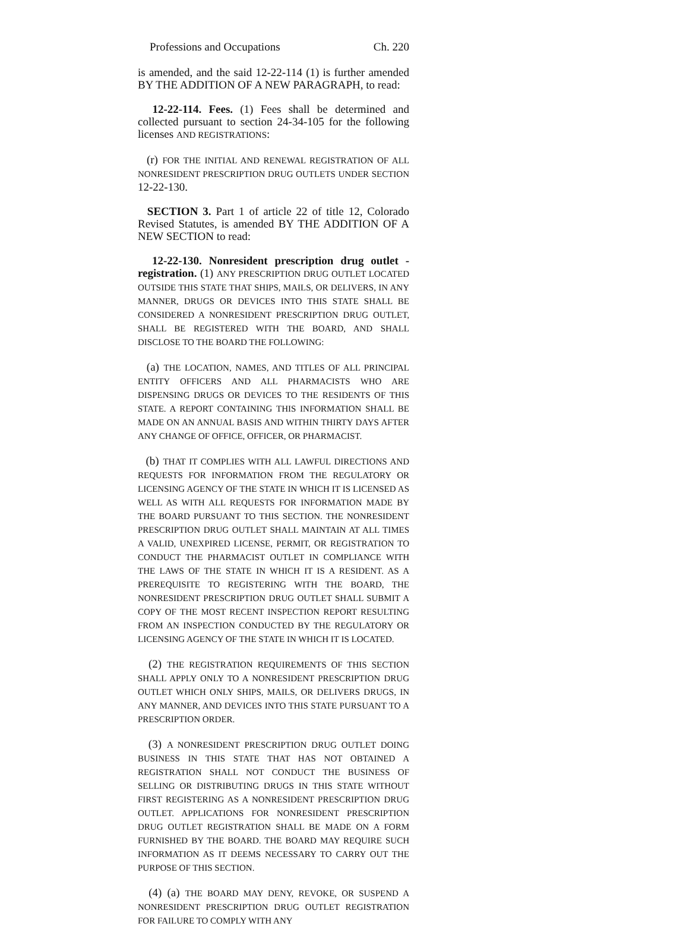Professions and Occupations Ch. 220
is amended, and the said 12-22-114 (1) is further amended BY THE ADDITION OF A NEW PARAGRAPH, to read:
12-22-114. Fees. (1) Fees shall be determined and collected pursuant to section 24-34-105 for the following licenses AND REGISTRATIONS:
(r) FOR THE INITIAL AND RENEWAL REGISTRATION OF ALL NONRESIDENT PRESCRIPTION DRUG OUTLETS UNDER SECTION 12-22-130.
SECTION 3. Part 1 of article 22 of title 12, Colorado Revised Statutes, is amended BY THE ADDITION OF A NEW SECTION to read:
12-22-130. Nonresident prescription drug outlet - registration. (1) ANY PRESCRIPTION DRUG OUTLET LOCATED OUTSIDE THIS STATE THAT SHIPS, MAILS, OR DELIVERS, IN ANY MANNER, DRUGS OR DEVICES INTO THIS STATE SHALL BE CONSIDERED A NONRESIDENT PRESCRIPTION DRUG OUTLET, SHALL BE REGISTERED WITH THE BOARD, AND SHALL DISCLOSE TO THE BOARD THE FOLLOWING:
(a) THE LOCATION, NAMES, AND TITLES OF ALL PRINCIPAL ENTITY OFFICERS AND ALL PHARMACISTS WHO ARE DISPENSING DRUGS OR DEVICES TO THE RESIDENTS OF THIS STATE. A REPORT CONTAINING THIS INFORMATION SHALL BE MADE ON AN ANNUAL BASIS AND WITHIN THIRTY DAYS AFTER ANY CHANGE OF OFFICE, OFFICER, OR PHARMACIST.
(b) THAT IT COMPLIES WITH ALL LAWFUL DIRECTIONS AND REQUESTS FOR INFORMATION FROM THE REGULATORY OR LICENSING AGENCY OF THE STATE IN WHICH IT IS LICENSED AS WELL AS WITH ALL REQUESTS FOR INFORMATION MADE BY THE BOARD PURSUANT TO THIS SECTION. THE NONRESIDENT PRESCRIPTION DRUG OUTLET SHALL MAINTAIN AT ALL TIMES A VALID, UNEXPIRED LICENSE, PERMIT, OR REGISTRATION TO CONDUCT THE PHARMACIST OUTLET IN COMPLIANCE WITH THE LAWS OF THE STATE IN WHICH IT IS A RESIDENT. AS A PREREQUISITE TO REGISTERING WITH THE BOARD, THE NONRESIDENT PRESCRIPTION DRUG OUTLET SHALL SUBMIT A COPY OF THE MOST RECENT INSPECTION REPORT RESULTING FROM AN INSPECTION CONDUCTED BY THE REGULATORY OR LICENSING AGENCY OF THE STATE IN WHICH IT IS LOCATED.
(2) THE REGISTRATION REQUIREMENTS OF THIS SECTION SHALL APPLY ONLY TO A NONRESIDENT PRESCRIPTION DRUG OUTLET WHICH ONLY SHIPS, MAILS, OR DELIVERS DRUGS, IN ANY MANNER, AND DEVICES INTO THIS STATE PURSUANT TO A PRESCRIPTION ORDER.
(3) A NONRESIDENT PRESCRIPTION DRUG OUTLET DOING BUSINESS IN THIS STATE THAT HAS NOT OBTAINED A REGISTRATION SHALL NOT CONDUCT THE BUSINESS OF SELLING OR DISTRIBUTING DRUGS IN THIS STATE WITHOUT FIRST REGISTERING AS A NONRESIDENT PRESCRIPTION DRUG OUTLET. APPLICATIONS FOR NONRESIDENT PRESCRIPTION DRUG OUTLET REGISTRATION SHALL BE MADE ON A FORM FURNISHED BY THE BOARD. THE BOARD MAY REQUIRE SUCH INFORMATION AS IT DEEMS NECESSARY TO CARRY OUT THE PURPOSE OF THIS SECTION.
(4) (a) THE BOARD MAY DENY, REVOKE, OR SUSPEND A NONRESIDENT PRESCRIPTION DRUG OUTLET REGISTRATION FOR FAILURE TO COMPLY WITH ANY